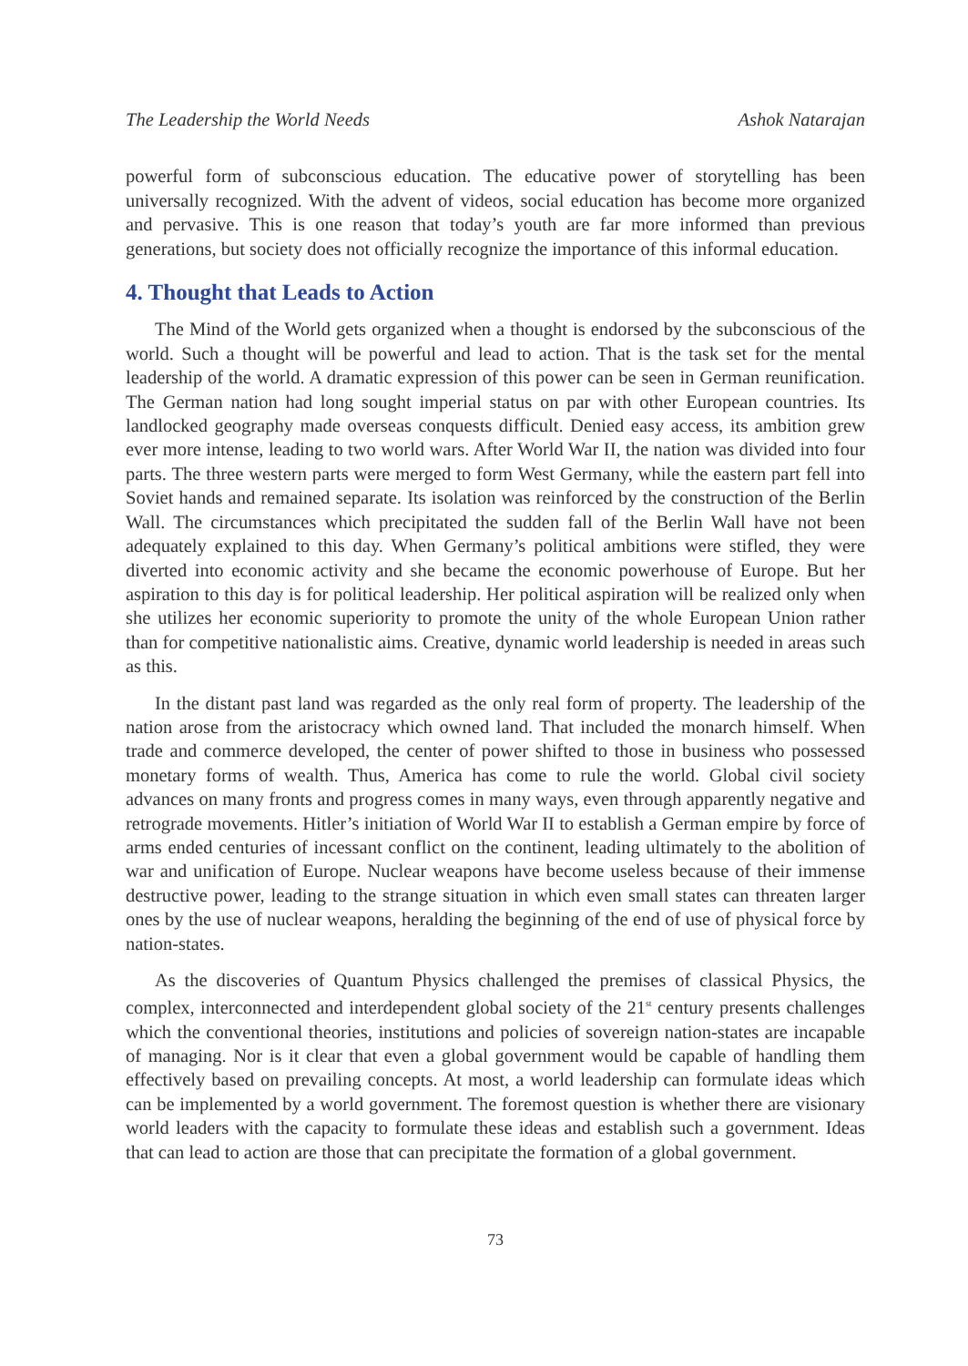The Leadership the World Needs Ashok Natarajan
powerful form of subconscious education. The educative power of storytelling has been universally recognized. With the advent of videos, social education has become more organized and pervasive. This is one reason that today’s youth are far more informed than previous generations, but society does not officially recognize the importance of this informal education.
4. Thought that Leads to Action
The Mind of the World gets organized when a thought is endorsed by the subconscious of the world. Such a thought will be powerful and lead to action. That is the task set for the mental leadership of the world. A dramatic expression of this power can be seen in German reunification. The German nation had long sought imperial status on par with other European countries. Its landlocked geography made overseas conquests difficult. Denied easy access, its ambition grew ever more intense, leading to two world wars. After World War II, the nation was divided into four parts. The three western parts were merged to form West Germany, while the eastern part fell into Soviet hands and remained separate. Its isolation was reinforced by the construction of the Berlin Wall. The circumstances which precipitated the sudden fall of the Berlin Wall have not been adequately explained to this day. When Germany’s political ambitions were stifled, they were diverted into economic activity and she became the economic powerhouse of Europe. But her aspiration to this day is for political leadership. Her political aspiration will be realized only when she utilizes her economic superiority to promote the unity of the whole European Union rather than for competitive nationalistic aims. Creative, dynamic world leadership is needed in areas such as this.
In the distant past land was regarded as the only real form of property. The leadership of the nation arose from the aristocracy which owned land. That included the monarch himself. When trade and commerce developed, the center of power shifted to those in business who possessed monetary forms of wealth. Thus, America has come to rule the world. Global civil society advances on many fronts and progress comes in many ways, even through apparently negative and retrograde movements. Hitler’s initiation of World War II to establish a German empire by force of arms ended centuries of incessant conflict on the continent, leading ultimately to the abolition of war and unification of Europe. Nuclear weapons have become useless because of their immense destructive power, leading to the strange situation in which even small states can threaten larger ones by the use of nuclear weapons, heralding the beginning of the end of use of physical force by nation-states.
As the discoveries of Quantum Physics challenged the premises of classical Physics, the complex, interconnected and interdependent global society of the 21<sup>st</sup> century presents challenges which the conventional theories, institutions and policies of sovereign nation-states are incapable of managing. Nor is it clear that even a global government would be capable of handling them effectively based on prevailing concepts. At most, a world leadership can formulate ideas which can be implemented by a world government. The foremost question is whether there are visionary world leaders with the capacity to formulate these ideas and establish such a government. Ideas that can lead to action are those that can precipitate the formation of a global government.
73